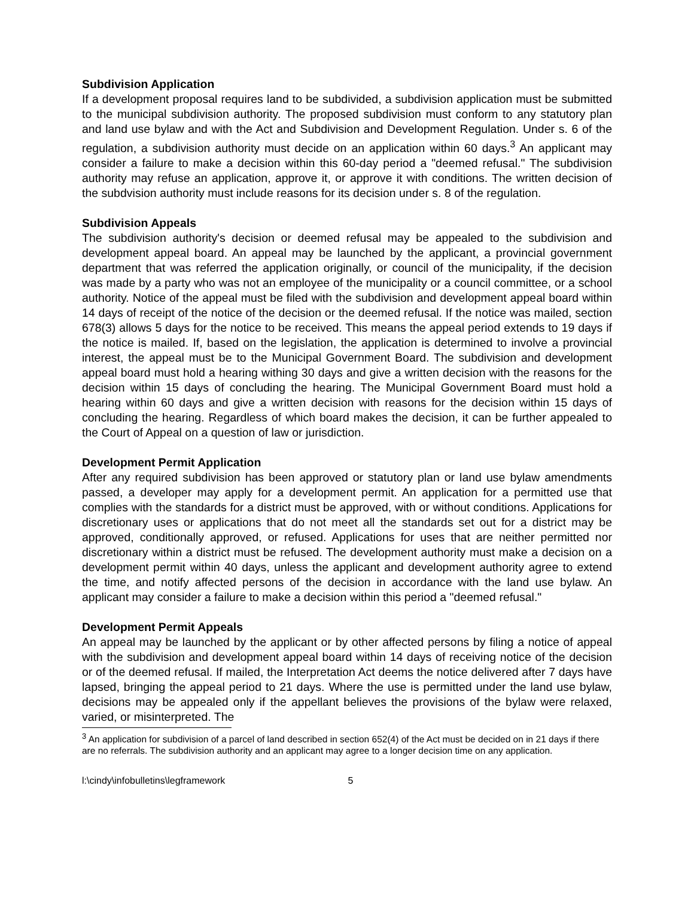Subdivision Application
If a development proposal requires land to be subdivided, a subdivision application must be submitted to the municipal subdivision authority. The proposed subdivision must conform to any statutory plan and land use bylaw and with the Act and Subdivision and Development Regulation. Under s. 6 of the regulation, a subdivision authority must decide on an application within 60 days.<sup>3</sup> An applicant may consider a failure to make a decision within this 60-day period a "deemed refusal." The subdivision authority may refuse an application, approve it, or approve it with conditions. The written decision of the subdvision authority must include reasons for its decision under s. 8 of the regulation.
Subdivision Appeals
The subdivision authority's decision or deemed refusal may be appealed to the subdivision and development appeal board. An appeal may be launched by the applicant, a provincial government department that was referred the application originally, or council of the municipality, if the decision was made by a party who was not an employee of the municipality or a council committee, or a school authority. Notice of the appeal must be filed with the subdivision and development appeal board within 14 days of receipt of the notice of the decision or the deemed refusal. If the notice was mailed, section 678(3) allows 5 days for the notice to be received. This means the appeal period extends to 19 days if the notice is mailed. If, based on the legislation, the application is determined to involve a provincial interest, the appeal must be to the Municipal Government Board. The subdivision and development appeal board must hold a hearing withing 30 days and give a written decision with the reasons for the decision within 15 days of concluding the hearing. The Municipal Government Board must hold a hearing within 60 days and give a written decision with reasons for the decision within 15 days of concluding the hearing. Regardless of which board makes the decision, it can be further appealed to the Court of Appeal on a question of law or jurisdiction.
Development Permit Application
After any required subdivision has been approved or statutory plan or land use bylaw amendments passed, a developer may apply for a development permit. An application for a permitted use that complies with the standards for a district must be approved, with or without conditions. Applications for discretionary uses or applications that do not meet all the standards set out for a district may be approved, conditionally approved, or refused. Applications for uses that are neither permitted nor discretionary within a district must be refused. The development authority must make a decision on a development permit within 40 days, unless the applicant and development authority agree to extend the time, and notify affected persons of the decision in accordance with the land use bylaw. An applicant may consider a failure to make a decision within this period a "deemed refusal."
Development Permit Appeals
An appeal may be launched by the applicant or by other affected persons by filing a notice of appeal with the subdivision and development appeal board within 14 days of receiving notice of the decision or of the deemed refusal. If mailed, the Interpretation Act deems the notice delivered after 7 days have lapsed, bringing the appeal period to 21 days. Where the use is permitted under the land use bylaw, decisions may be appealed only if the appellant believes the provisions of the bylaw were relaxed, varied, or misinterpreted. The
<sup>3</sup> An application for subdivision of a parcel of land described in section 652(4) of the Act must be decided on in 21 days if there are no referrals. The subdivision authority and an applicant may agree to a longer decision time on any application.
l:\cindy\infobulletins\legframework 5